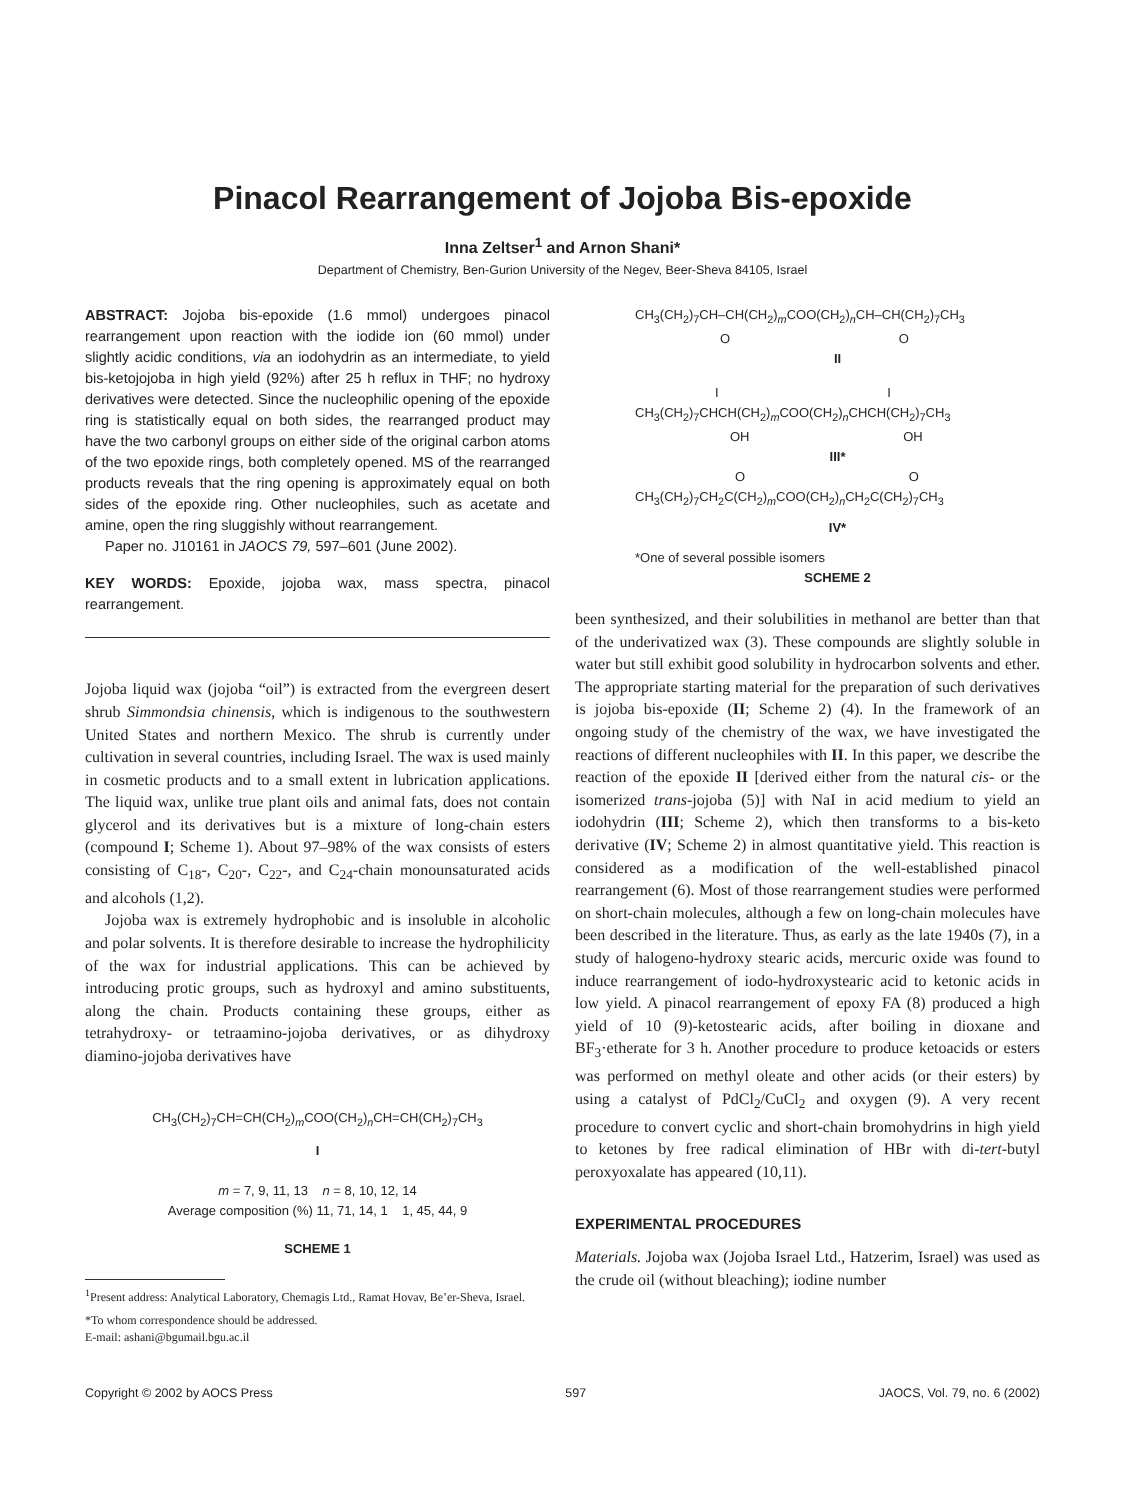Pinacol Rearrangement of Jojoba Bis-epoxide
Inna Zeltser<sup>1</sup> and Arnon Shani*
Department of Chemistry, Ben-Gurion University of the Negev, Beer-Sheva 84105, Israel
ABSTRACT: Jojoba bis-epoxide (1.6 mmol) undergoes pinacol rearrangement upon reaction with the iodide ion (60 mmol) under slightly acidic conditions, via an iodohydrin as an intermediate, to yield bis-ketojojoba in high yield (92%) after 25 h reflux in THF; no hydroxy derivatives were detected. Since the nucleophilic opening of the epoxide ring is statistically equal on both sides, the rearranged product may have the two carbonyl groups on either side of the original carbon atoms of the two epoxide rings, both completely opened. MS of the rearranged products reveals that the ring opening is approximately equal on both sides of the epoxide ring. Other nucleophiles, such as acetate and amine, open the ring sluggishly without rearrangement.
Paper no. J10161 in JAOCS 79, 597–601 (June 2002).
KEY WORDS: Epoxide, jojoba wax, mass spectra, pinacol rearrangement.
Jojoba liquid wax (jojoba “oil”) is extracted from the evergreen desert shrub Simmondsia chinensis, which is indigenous to the southwestern United States and northern Mexico. The shrub is currently under cultivation in several countries, including Israel. The wax is used mainly in cosmetic products and to a small extent in lubrication applications. The liquid wax, unlike true plant oils and animal fats, does not contain glycerol and its derivatives but is a mixture of long-chain esters (compound I; Scheme 1). About 97–98% of the wax consists of esters consisting of C<sub>18</sub>-, C<sub>20</sub>-, C<sub>22</sub>-, and C<sub>24</sub>-chain monounsaturated acids and alcohols (1,2).
Jojoba wax is extremely hydrophobic and is insoluble in alcoholic and polar solvents. It is therefore desirable to increase the hydrophilicity of the wax for industrial applications. This can be achieved by introducing protic groups, such as hydroxyl and amino substituents, along the chain. Products containing these groups, either as tetrahydroxy- or tetraamino-jojoba derivatives, or as dihydroxy diamino-jojoba derivatives have
CH<sub>3</sub>(CH<sub>2</sub>)<sub>7</sub>CH=CH(CH<sub>2</sub>)<sub>m</sub>COO(CH<sub>2</sub>)<sub>n</sub>CH=CH(CH<sub>2</sub>)<sub>7</sub>CH<sub>3</sub>
I
m = 7, 9, 11, 13 n = 8, 10, 12, 14
Average composition (%) 11, 71, 14, 1 1, 45, 44, 9
SCHEME 1
<sup>1</sup> Present address: Analytical Laboratory, Chemagis Ltd., Ramat Hovav, Be’er-Sheva, Israel.
*To whom correspondence should be addressed.
E-mail: ashani@bgumail.bgu.ac.il
CH<sub>3</sub>(CH<sub>2</sub>)<sub>7</sub>CH–CH(CH<sub>2</sub>)<sub>m</sub>COO(CH<sub>2</sub>)<sub>n</sub>CH–CH(CH<sub>2</sub>)<sub>7</sub>CH<sub>3</sub>
O O
II
I I
CH<sub>3</sub>(CH<sub>2</sub>)<sub>7</sub>CHCH(CH<sub>2</sub>)<sub>m</sub>COO(CH<sub>2</sub>)<sub>n</sub>CHCH(CH<sub>2</sub>)<sub>7</sub>CH<sub>3</sub>
OH OH
III*
O O
CH<sub>3</sub>(CH<sub>2</sub>)<sub>7</sub>CH<sub>2</sub>C(CH<sub>2</sub>)<sub>m</sub>COO(CH<sub>2</sub>)<sub>n</sub>CH<sub>2</sub>C(CH<sub>2</sub>)<sub>7</sub>CH<sub>3</sub>
IV*
*One of several possible isomers
SCHEME 2
been synthesized, and their solubilities in methanol are better than that of the underivatized wax (3). These compounds are slightly soluble in water but still exhibit good solubility in hydrocarbon solvents and ether. The appropriate starting material for the preparation of such derivatives is jojoba bis-epoxide (II; Scheme 2) (4). In the framework of an ongoing study of the chemistry of the wax, we have investigated the reactions of different nucleophiles with II. In this paper, we describe the reaction of the epoxide II [derived either from the natural cis- or the isomerized trans-jojoba (5)] with NaI in acid medium to yield an iodohydrin (III; Scheme 2), which then transforms to a bis-keto derivative (IV; Scheme 2) in almost quantitative yield. This reaction is considered as a modification of the well-established pinacol rearrangement (6). Most of those rearrangement studies were performed on short-chain molecules, although a few on long-chain molecules have been described in the literature. Thus, as early as the late 1940s (7), in a study of halogeno-hydroxy stearic acids, mercuric oxide was found to induce rearrangement of iodo-hydroxystearic acid to ketonic acids in low yield. A pinacol rearrangement of epoxy FA (8) produced a high yield of 10 (9)-ketostearic acids, after boiling in dioxane and BF<sub>3</sub>·etherate for 3 h. Another procedure to produce ketoacids or esters was performed on methyl oleate and other acids (or their esters) by using a catalyst of PdCl<sub>2</sub>/CuCl<sub>2</sub> and oxygen (9). A very recent procedure to convert cyclic and short-chain bromohydrins in high yield to ketones by free radical elimination of HBr with di-tert-butyl peroxyoxalate has appeared (10,11).
EXPERIMENTAL PROCEDURES
Materials. Jojoba wax (Jojoba Israel Ltd., Hatzerim, Israel) was used as the crude oil (without bleaching); iodine number
Copyright © 2002 by AOCS Press 597 JAOCS, Vol. 79, no. 6 (2002)